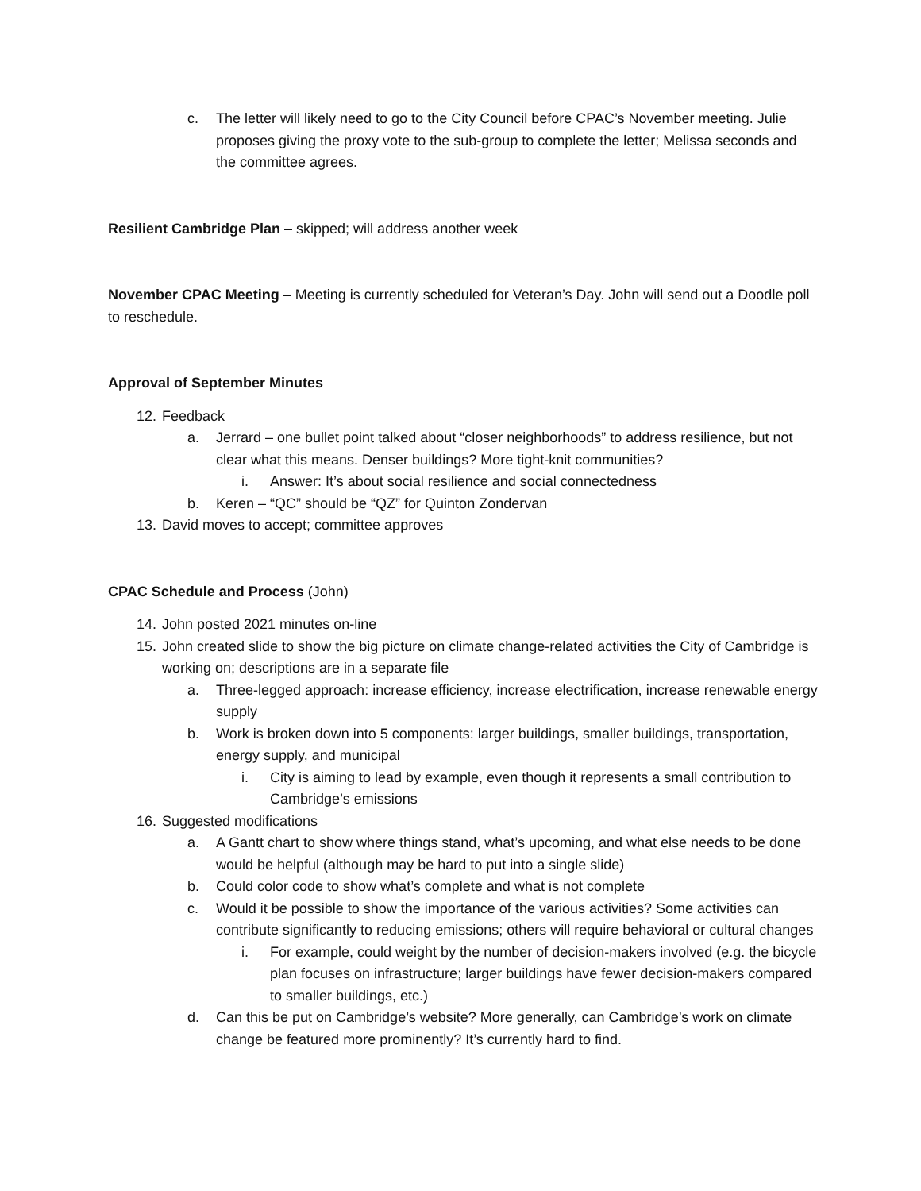c. The letter will likely need to go to the City Council before CPAC’s November meeting. Julie proposes giving the proxy vote to the sub-group to complete the letter; Melissa seconds and the committee agrees.
Resilient Cambridge Plan – skipped; will address another week
November CPAC Meeting – Meeting is currently scheduled for Veteran’s Day. John will send out a Doodle poll to reschedule.
Approval of September Minutes
12. Feedback
a. Jerrard – one bullet point talked about “closer neighborhoods” to address resilience, but not clear what this means. Denser buildings? More tight-knit communities?
i. Answer: It’s about social resilience and social connectedness
b. Keren – “QC” should be “QZ” for Quinton Zondervan
13. David moves to accept; committee approves
CPAC Schedule and Process (John)
14. John posted 2021 minutes on-line
15. John created slide to show the big picture on climate change-related activities the City of Cambridge is working on; descriptions are in a separate file
a. Three-legged approach: increase efficiency, increase electrification, increase renewable energy supply
b. Work is broken down into 5 components: larger buildings, smaller buildings, transportation, energy supply, and municipal
i. City is aiming to lead by example, even though it represents a small contribution to Cambridge’s emissions
16. Suggested modifications
a. A Gantt chart to show where things stand, what’s upcoming, and what else needs to be done would be helpful (although may be hard to put into a single slide)
b. Could color code to show what’s complete and what is not complete
c. Would it be possible to show the importance of the various activities? Some activities can contribute significantly to reducing emissions; others will require behavioral or cultural changes
i. For example, could weight by the number of decision-makers involved (e.g. the bicycle plan focuses on infrastructure; larger buildings have fewer decision-makers compared to smaller buildings, etc.)
d. Can this be put on Cambridge’s website? More generally, can Cambridge’s work on climate change be featured more prominently? It’s currently hard to find.